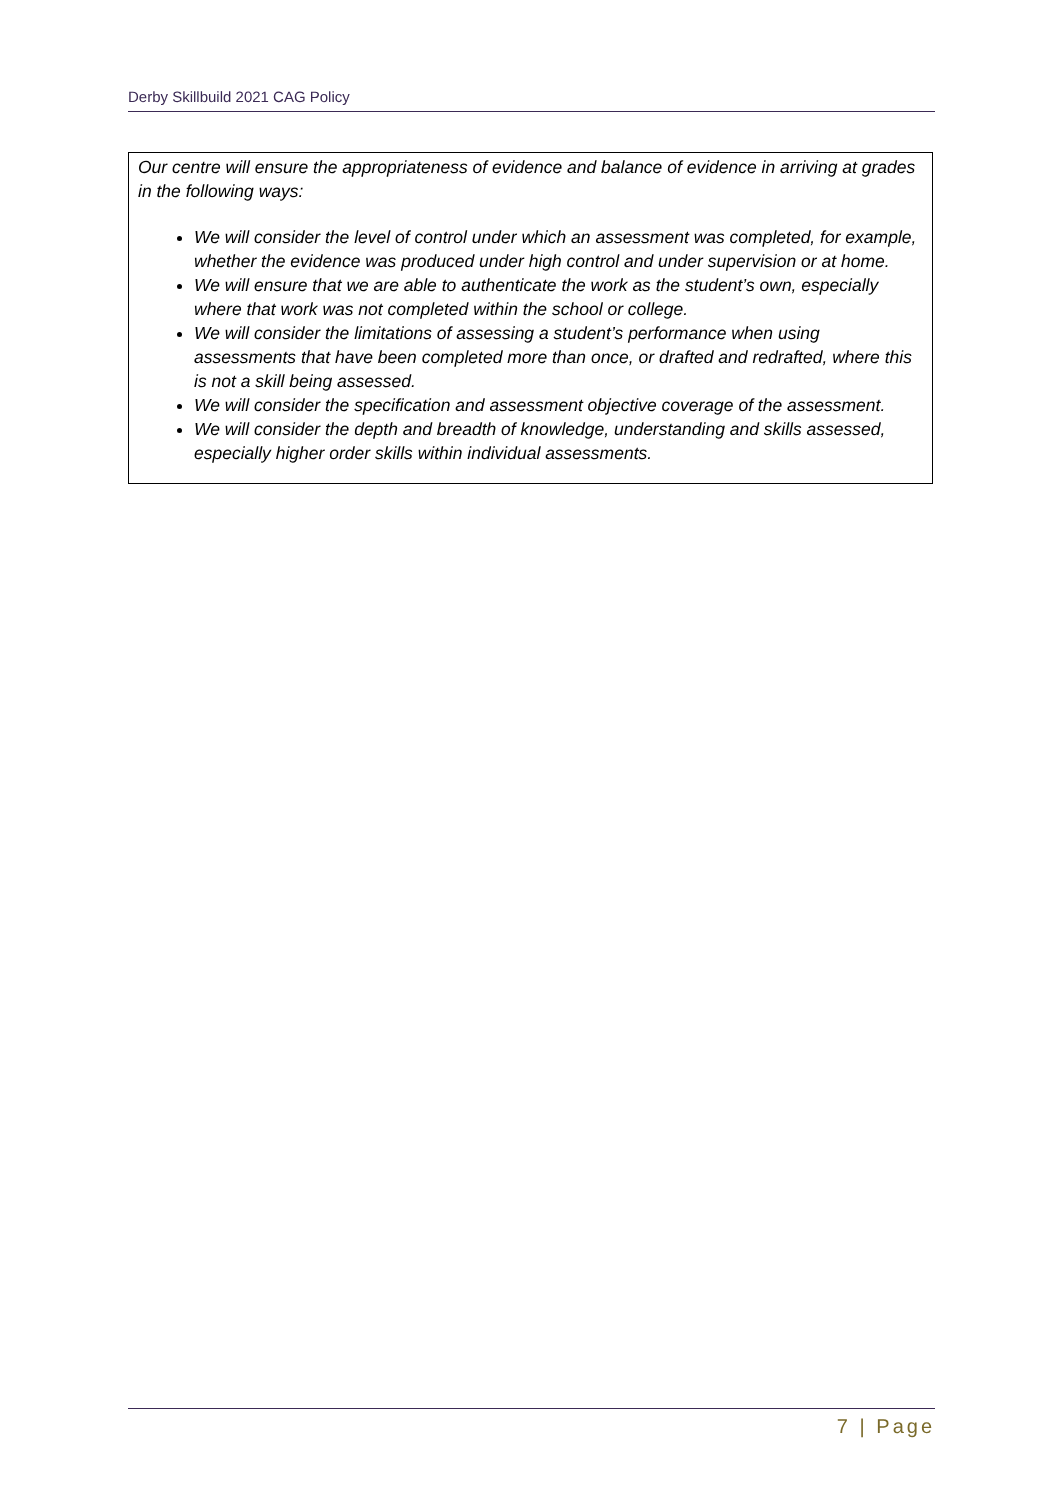Derby Skillbuild 2021 CAG Policy
Our centre will ensure the appropriateness of evidence and balance of evidence in arriving at grades in the following ways:
We will consider the level of control under which an assessment was completed, for example, whether the evidence was produced under high control and under supervision or at home.
We will ensure that we are able to authenticate the work as the student’s own, especially where that work was not completed within the school or college.
We will consider the limitations of assessing a student’s performance when using assessments that have been completed more than once, or drafted and redrafted, where this is not a skill being assessed.
We will consider the specification and assessment objective coverage of the assessment.
We will consider the depth and breadth of knowledge, understanding and skills assessed, especially higher order skills within individual assessments.
7 | Page